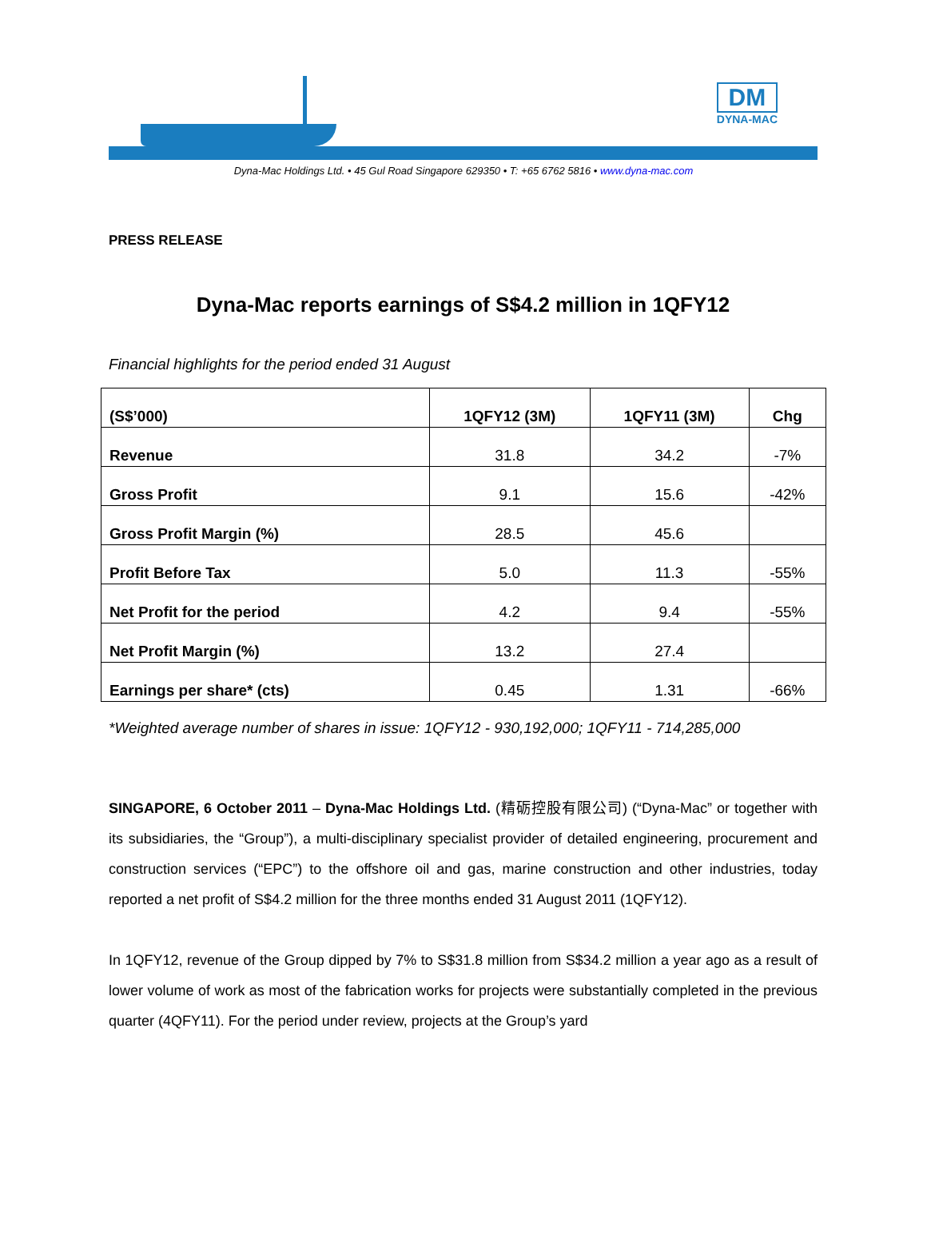DM
DYNA-MAC
Dyna-Mac Holdings Ltd. • 45 Gul Road Singapore 629350 • T: +65 6762 5816 • www.dyna-mac.com
PRESS RELEASE
Dyna-Mac reports earnings of S$4.2 million in 1QFY12
Financial highlights for the period ended 31 August
| (S$’000) | 1QFY12 (3M) | 1QFY11 (3M) | Chg |
| --- | --- | --- | --- |
| Revenue | 31.8 | 34.2 | -7% |
| Gross Profit | 9.1 | 15.6 | -42% |
| Gross Profit Margin (%) | 28.5 | 45.6 | |
| Profit Before Tax | 5.0 | 11.3 | -55% |
| Net Profit for the period | 4.2 | 9.4 | -55% |
| Net Profit Margin (%) | 13.2 | 27.4 | |
| Earnings per share* (cts) | 0.45 | 1.31 | -66% |
*Weighted average number of shares in issue: 1QFY12 - 930,192,000; 1QFY11 - 714,285,000
SINGAPORE, 6 October 2011 – Dyna-Mac Holdings Ltd. (精砺控股有限公司) (“Dyna-Mac” or together with its subsidiaries, the “Group”), a multi-disciplinary specialist provider of detailed engineering, procurement and construction services (“EPC”) to the offshore oil and gas, marine construction and other industries, today reported a net profit of S$4.2 million for the three months ended 31 August 2011 (1QFY12).
In 1QFY12, revenue of the Group dipped by 7% to S$31.8 million from S$34.2 million a year ago as a result of lower volume of work as most of the fabrication works for projects were substantially completed in the previous quarter (4QFY11). For the period under review, projects at the Group’s yard